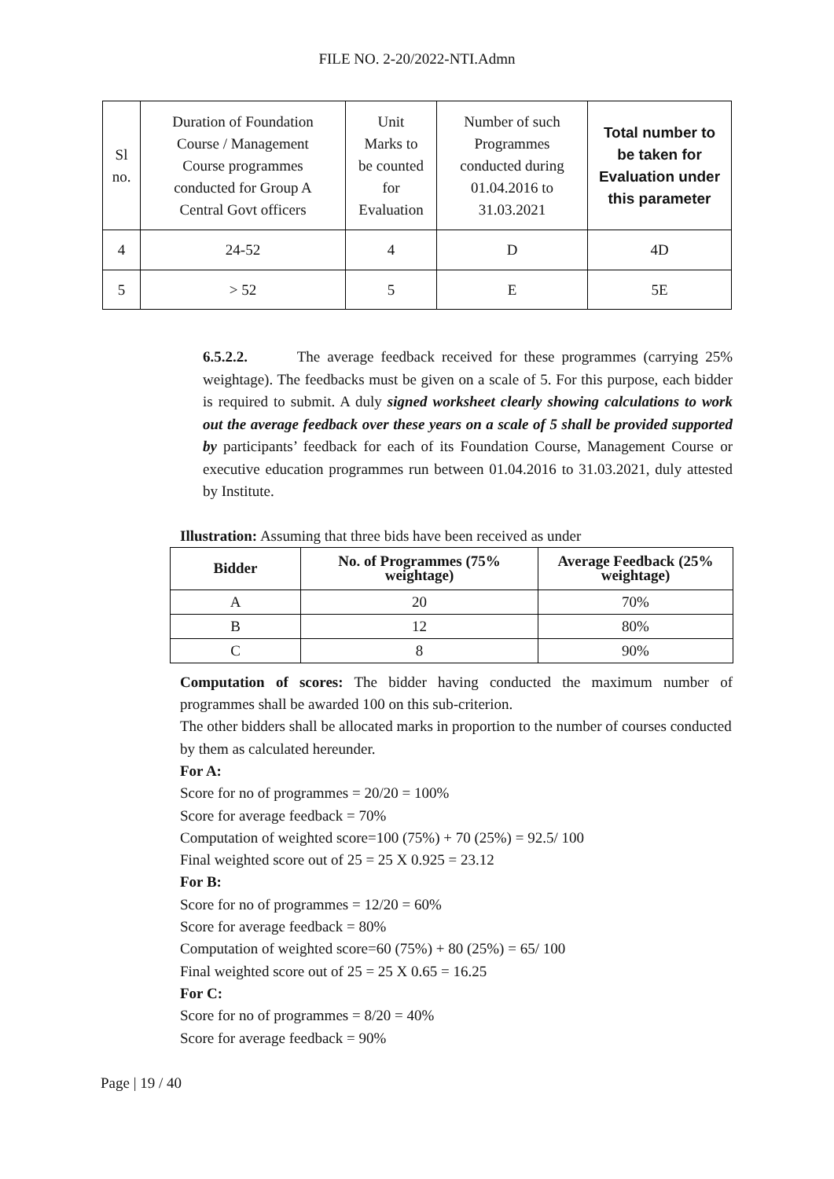FILE NO. 2-20/2022-NTI.Admn
| Sl no. | Duration of Foundation Course / Management Course programmes conducted for Group A Central Govt officers | Unit Marks to be counted for Evaluation | Number of such Programmes conducted during 01.04.2016 to 31.03.2021 | Total number to be taken for Evaluation under this parameter |
| 4 | 24-52 | 4 | D | 4D |
| 5 | > 52 | 5 | E | 5E |
6.5.2.2. The average feedback received for these programmes (carrying 25% weightage). The feedbacks must be given on a scale of 5. For this purpose, each bidder is required to submit. A duly signed worksheet clearly showing calculations to work out the average feedback over these years on a scale of 5 shall be provided supported by participants’ feedback for each of its Foundation Course, Management Course or executive education programmes run between 01.04.2016 to 31.03.2021, duly attested by Institute.
Illustration: Assuming that three bids have been received as under
| Bidder | No. of Programmes (75% weightage) | Average Feedback (25% weightage) |
| --- | --- | --- |
| A | 20 | 70% |
| B | 12 | 80% |
| C | 8 | 90% |
Computation of scores: The bidder having conducted the maximum number of programmes shall be awarded 100 on this sub-criterion.
The other bidders shall be allocated marks in proportion to the number of courses conducted by them as calculated hereunder.
For A:
Score for no of programmes = 20/20 = 100%
Score for average feedback = 70%
Computation of weighted score=100 (75%) + 70 (25%) = 92.5/ 100
Final weighted score out of 25 = 25 X 0.925 = 23.12
For B:
Score for no of programmes = 12/20 = 60%
Score for average feedback = 80%
Computation of weighted score=60 (75%) + 80 (25%) = 65/ 100
Final weighted score out of 25 = 25 X 0.65 = 16.25
For C:
Score for no of programmes = 8/20 = 40%
Score for average feedback = 90%
Page | 19 / 40